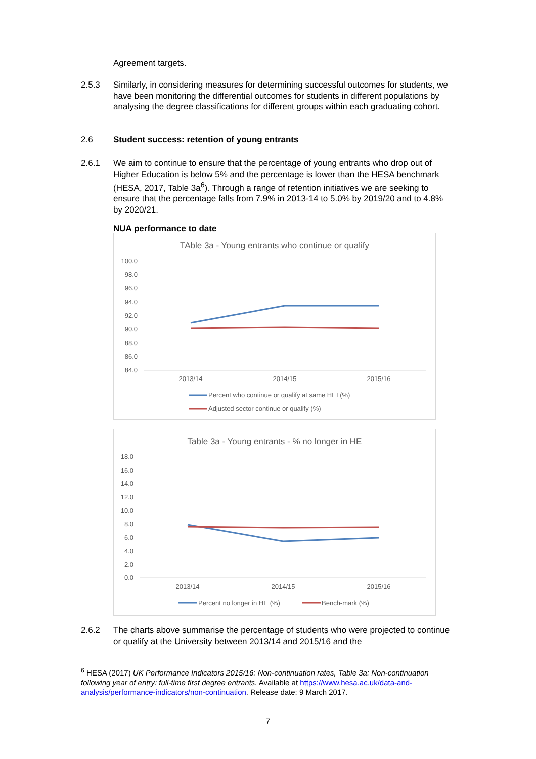Agreement targets.
2.5.3 Similarly, in considering measures for determining successful outcomes for students, we have been monitoring the differential outcomes for students in different populations by analysing the degree classifications for different groups within each graduating cohort.
2.6 Student success: retention of young entrants
2.6.1 We aim to continue to ensure that the percentage of young entrants who drop out of Higher Education is below 5% and the percentage is lower than the HESA benchmark (HESA, 2017, Table 3a<sup>6</sup>). Through a range of retention initiatives we are seeking to ensure that the percentage falls from 7.9% in 2013-14 to 5.0% by 2019/20 and to 4.8% by 2020/21.
NUA performance to date
TAble 3a - Young entrants who continue or qualify
100.0
98.0
96.0
94.0
92.0
90.0
88.0
86.0
84.0
2013/14
2014/15
2015/16
Percent who continue or qualify at same HEI (%)
Adjusted sector continue or qualify (%)
Table 3a - Young entrants - % no longer in HE
18.0
16.0
14.0
12.0
10.0
8.0
6.0
4.0
2.0
0.0
2013/14
2014/15
2015/16
Percent no longer in HE (%)
Bench-mark (%)
2.6.2 The charts above summarise the percentage of students who were projected to continue or qualify at the University between 2013/14 and 2015/16 and the
<sup>6</sup> HESA (2017) UK Performance Indicators 2015/16: Non-continuation rates, Table 3a: Non-continuation following year of entry: full-time first degree entrants. Available at https://www.hesa.ac.uk/data-and-analysis/performance-indicators/non-continuation. Release date: 9 March 2017.
7